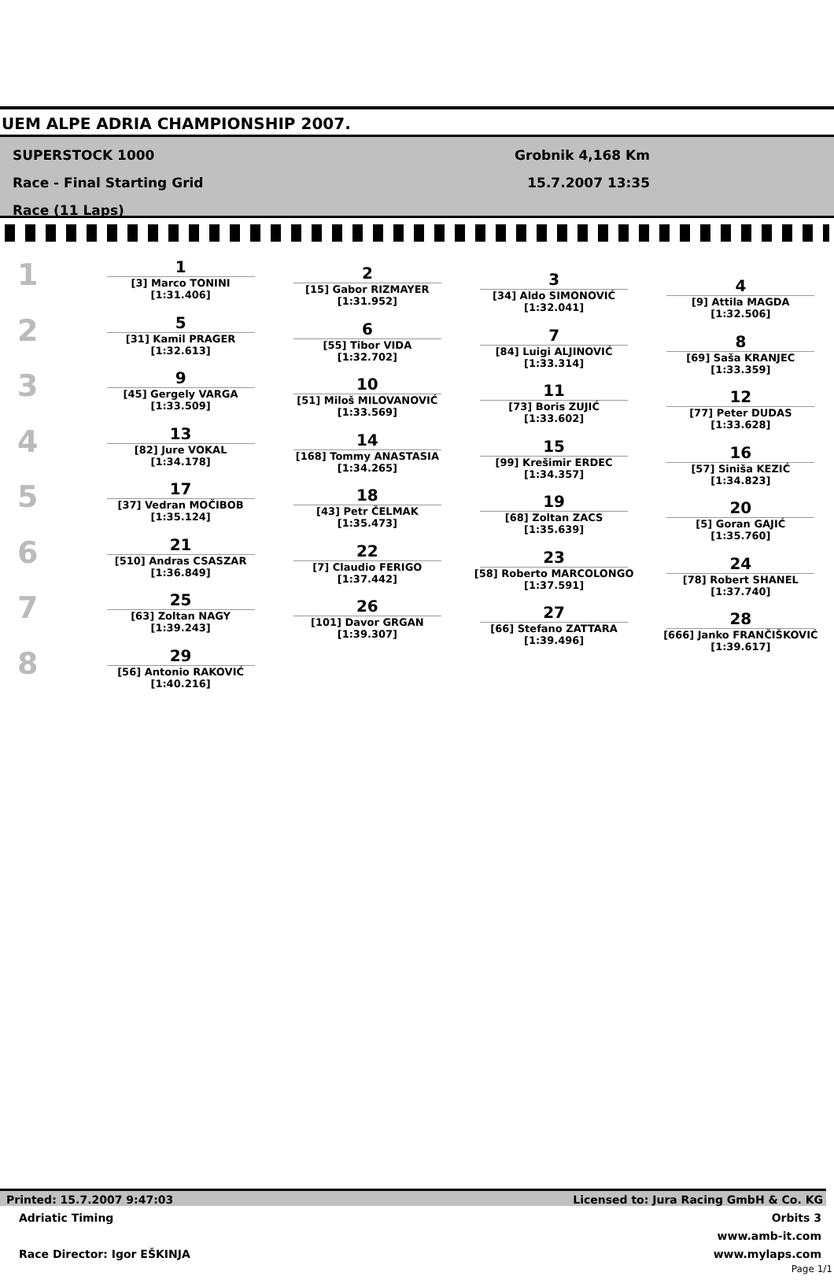UEM ALPE ADRIA CHAMPIONSHIP 2007.
SUPERSTOCK 1000
Race - Final Starting Grid
Race (11 Laps)
Grobnik 4,168 Km
15.7.2007 13:35
1
2
3
4
5
6
7
8
1
[3] Marco TONINI
[1:31.406]
5
[31] Kamil PRAGER
[1:32.613]
9
[45] Gergely VARGA
[1:33.509]
13
[82] Jure VOKAL
[1:34.178]
17
[37] Vedran MOČIBOB
[1:35.124]
21
[510] Andras CSASZAR
[1:36.849]
25
[63] Zoltan NAGY
[1:39.243]
29
[56] Antonio RAKOVIĆ
[1:40.216]
2
[15] Gabor RIZMAYER
[1:31.952]
6
[55] Tibor VIDA
[1:32.702]
10
[51] Miloš MILOVANOVIĆ
[1:33.569]
14
[168] Tommy ANASTASIA
[1:34.265]
18
[43] Petr ČELMAK
[1:35.473]
22
[7] Claudio FERIGO
[1:37.442]
26
[101] Davor GRGAN
[1:39.307]
3
[34] Aldo SIMONOVIĆ
[1:32.041]
7
[84] Luigi ALJINOVIĆ
[1:33.314]
11
[73] Boris ZUJIĆ
[1:33.602]
15
[99] Krešimir ERDEC
[1:34.357]
19
[68] Zoltan ZACS
[1:35.639]
23
[58] Roberto MARCOLONGO
[1:37.591]
27
[66] Stefano ZATTARA
[1:39.496]
4
[9] Attila MAGDA
[1:32.506]
8
[69] Saša KRANJEC
[1:33.359]
12
[77] Peter DUDAS
[1:33.628]
16
[57] Siniša KEZIĆ
[1:34.823]
20
[5] Goran GAJIĆ
[1:35.760]
24
[78] Robert SHANEL
[1:37.740]
28
[666] Janko FRANČIŠKOVIĆ
[1:39.617]
Printed: 15.7.2007 9:47:03 Licensed to: Jura Racing GmbH & Co. KG
Adriatic Timing
Race Director: Igor EŠKINJA Orbits 3
www.amb-it.com
www.mylaps.com
Page 1/1